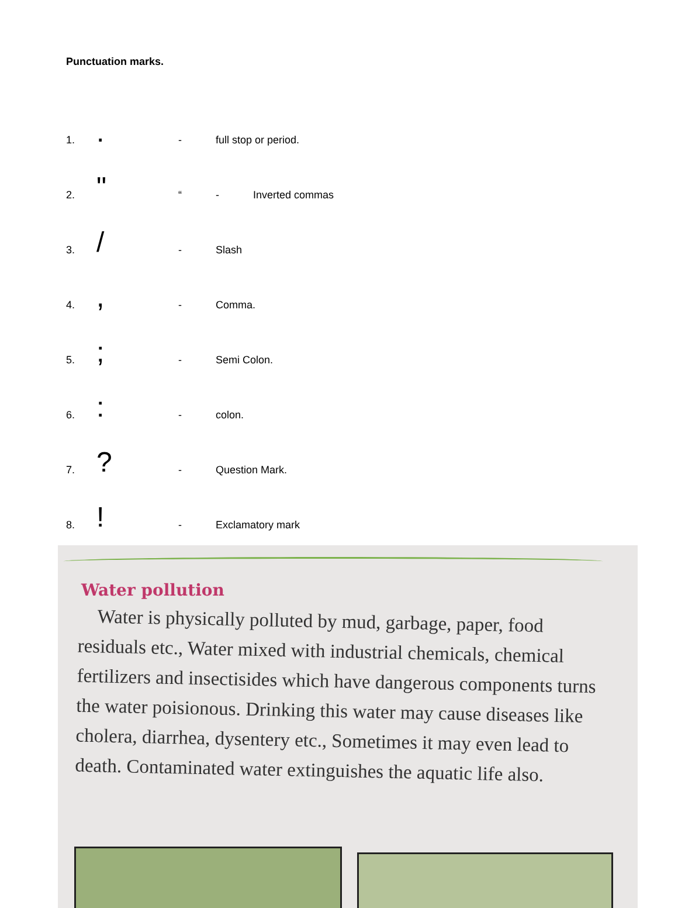Punctuation marks.
1.. - full stop or period.
2. " “- Inverted commas
3. / - Slash
4., - Comma.
5.; - Semi Colon.
6.: - colon.
7.? - Question Mark.
8.! - Exclamatory mark
Water pollution
Water is physically polluted by mud, garbage, paper, food residuals etc., Water mixed with industrial chemicals, chemical fertilizers and insectisides which have dangerous components turns the water poisionous. Drinking this water may cause diseases like cholera, diarrhea, dysentery etc., Sometimes it may even lead to death. Contaminated water extinguishes the aquatic life also.